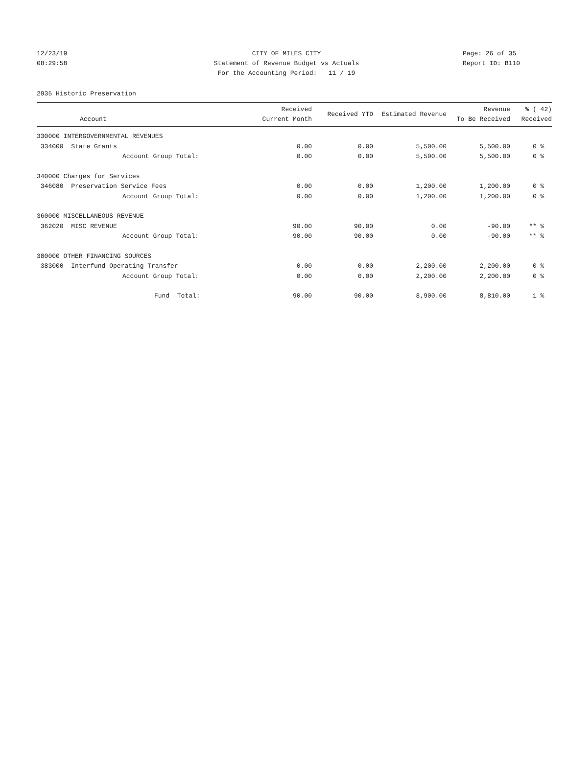12/23/19 CITY OF MILES CITY Page: 26 of 35
08:29:58 Statement of Revenue Budget vs Actuals Report ID: B110
For the Accounting Period: 11 / 19
2935 Historic Preservation
| Account | Received Current Month | Received YTD | Estimated Revenue | Revenue To Be Received | % ( 42) Received |
| --- | --- | --- | --- | --- | --- |
| 330000 INTERGOVERNMENTAL REVENUES | | | | | |
| 334000 State Grants | 0.00 | 0.00 | 5,500.00 | 5,500.00 | 0 % |
| Account Group Total: | 0.00 | 0.00 | 5,500.00 | 5,500.00 | 0 % |
| 340000 Charges for Services | | | | | |
| 346080 Preservation Service Fees | 0.00 | 0.00 | 1,200.00 | 1,200.00 | 0 % |
| Account Group Total: | 0.00 | 0.00 | 1,200.00 | 1,200.00 | 0 % |
| 360000 MISCELLANEOUS REVENUE | | | | | |
| 362020 MISC REVENUE | 90.00 | 90.00 | 0.00 | -90.00 | ** % |
| Account Group Total: | 90.00 | 90.00 | 0.00 | -90.00 | ** % |
| 380000 OTHER FINANCING SOURCES | | | | | |
| 383000 Interfund Operating Transfer | 0.00 | 0.00 | 2,200.00 | 2,200.00 | 0 % |
| Account Group Total: | 0.00 | 0.00 | 2,200.00 | 2,200.00 | 0 % |
| Fund Total: | 90.00 | 90.00 | 8,900.00 | 8,810.00 | 1 % |